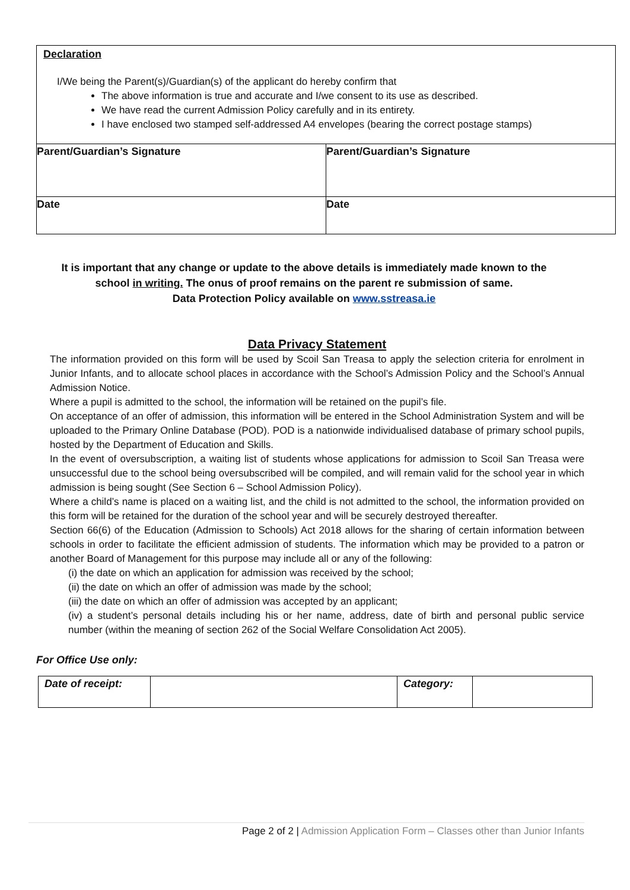Declaration
I/We being the Parent(s)/Guardian(s) of the applicant do hereby confirm that
The above information is true and accurate and I/we consent to its use as described.
We have read the current Admission Policy carefully and in its entirety.
I have enclosed two stamped self-addressed A4 envelopes (bearing the correct postage stamps)
| Parent/Guardian’s Signature | Parent/Guardian’s Signature |
| Date | Date |
It is important that any change or update to the above details is immediately made known to the school in writing. The onus of proof remains on the parent re submission of same.
Data Protection Policy available on www.sstreasa.ie
Data Privacy Statement
The information provided on this form will be used by Scoil San Treasa to apply the selection criteria for enrolment in Junior Infants, and to allocate school places in accordance with the School’s Admission Policy and the School’s Annual Admission Notice.
Where a pupil is admitted to the school, the information will be retained on the pupil’s file.
On acceptance of an offer of admission, this information will be entered in the School Administration System and will be uploaded to the Primary Online Database (POD). POD is a nationwide individualised database of primary school pupils, hosted by the Department of Education and Skills.
In the event of oversubscription, a waiting list of students whose applications for admission to Scoil San Treasa were unsuccessful due to the school being oversubscribed will be compiled, and will remain valid for the school year in which admission is being sought (See Section 6 – School Admission Policy).
Where a child’s name is placed on a waiting list, and the child is not admitted to the school, the information provided on this form will be retained for the duration of the school year and will be securely destroyed thereafter.
Section 66(6) of the Education (Admission to Schools) Act 2018 allows for the sharing of certain information between schools in order to facilitate the efficient admission of students. The information which may be provided to a patron or another Board of Management for this purpose may include all or any of the following:
(i) the date on which an application for admission was received by the school;
(ii) the date on which an offer of admission was made by the school;
(iii) the date on which an offer of admission was accepted by an applicant;
(iv) a student’s personal details including his or her name, address, date of birth and personal public service number (within the meaning of section 262 of the Social Welfare Consolidation Act 2005).
For Office Use only:
| Date of receipt: | | Category: | |
Page 2 of 2 | Admission Application Form – Classes other than Junior Infants